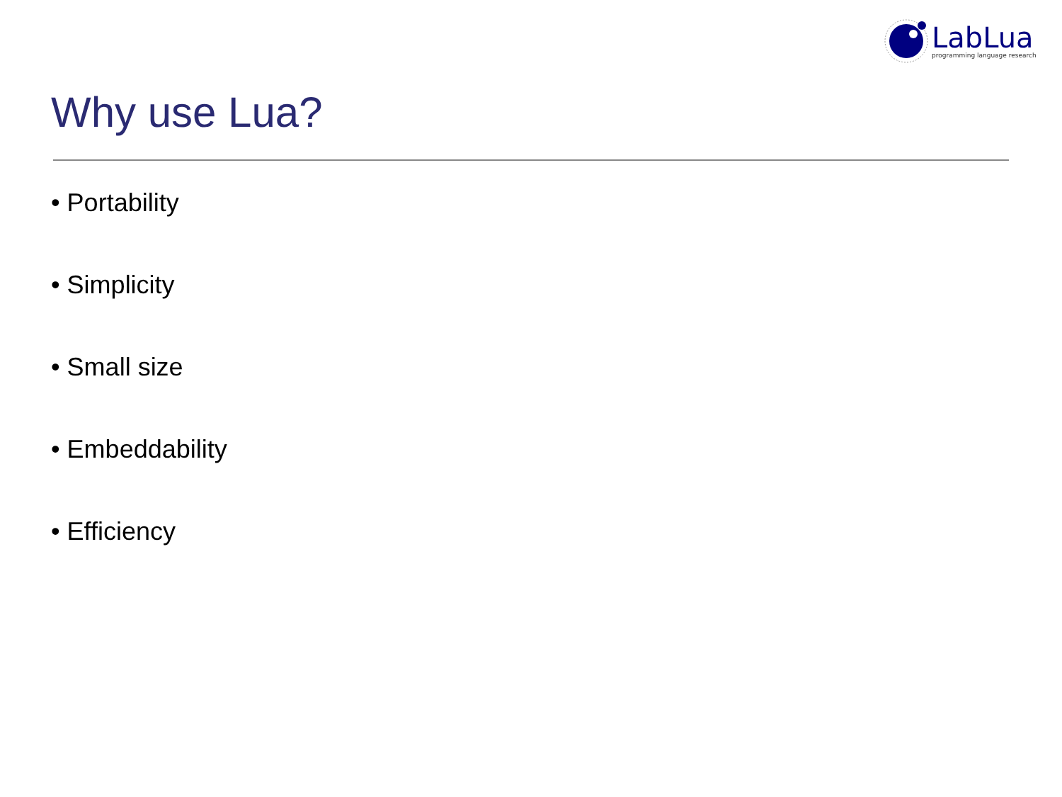LabLua
programming language research
Why use Lua?
• Portability
• Simplicity
• Small size
• Embeddability
• Efficiency